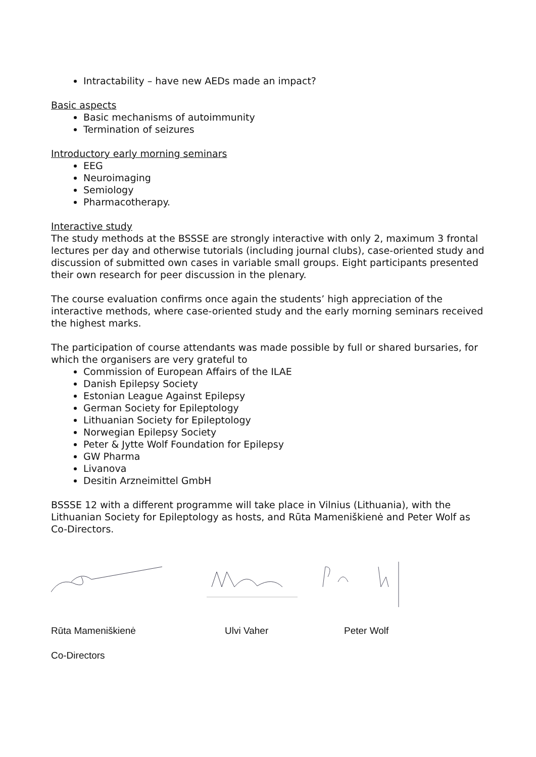Intractability – have new AEDs made an impact?
Basic aspects
Basic mechanisms of autoimmunity
Termination of seizures
Introductory early morning seminars
EEG
Neuroimaging
Semiology
Pharmacotherapy.
Interactive study
The study methods at the BSSSE are strongly interactive with only 2, maximum 3 frontal lectures per day and otherwise tutorials (including journal clubs), case-oriented study and discussion of submitted own cases in variable small groups. Eight participants presented their own research for peer discussion in the plenary.
The course evaluation confirms once again the students’ high appreciation of the interactive methods, where case-oriented study and the early morning seminars received the highest marks.
The participation of course attendants was made possible by full or shared bursaries, for which the organisers are very grateful to
Commission of European Affairs of the ILAE
Danish Epilepsy Society
Estonian League Against Epilepsy
German Society for Epileptology
Lithuanian Society for Epileptology
Norwegian Epilepsy Society
Peter & Jytte Wolf Foundation for Epilepsy
GW Pharma
Livanova
Desitin Arzneimittel GmbH
BSSSE 12 with a different programme will take place in Vilnius (Lithuania), with the Lithuanian Society for Epileptology as hosts, and Rūta Mameniškienė and Peter Wolf as Co-Directors.
Rūta Mameniškienė Ulvi Vaher Peter Wolf
Co-Directors